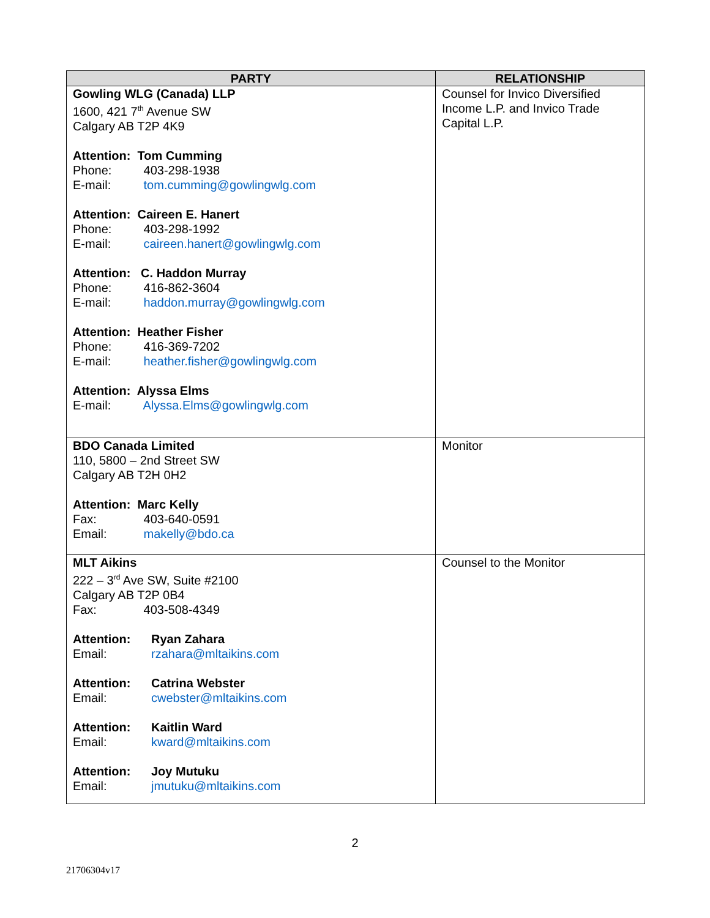| PARTY | RELATIONSHIP |
| --- | --- |
| Gowling WLG (Canada) LLP 1600, 421 7<sup>th</sup> Avenue SW Calgary AB T2P 4K9 Attention: Tom Cumming Phone: 403-298-1938 E-mail: tom.cumming@gowlingwlg.com Attention: Caireen E. Hanert Phone: 403-298-1992 E-mail: caireen.hanert@gowlingwlg.com Attention: C. Haddon Murray Phone: 416-862-3604 E-mail: haddon.murray@gowlingwlg.com Attention: Heather Fisher Phone: 416-369-7202 E-mail: heather.fisher@gowlingwlg.com Attention: Alyssa Elms E-mail: Alyssa.Elms@gowlingwlg.com | Counsel for Invico Diversified Income L.P. and Invico Trade Capital L.P. |
| BDO Canada Limited 110, 5800 – 2nd Street SW Calgary AB T2H 0H2 Attention: Marc Kelly Fax: 403-640-0591 Email: makelly@bdo.ca | Monitor |
| MLT Aikins 222 – 3<sup>rd</sup> Ave SW, Suite #2100 Calgary AB T2P 0B4 Fax: 403-508-4349 Attention: Ryan Zahara Email: rzahara@mltaikins.com Attention: Catrina Webster Email: cwebster@mltaikins.com Attention: Kaitlin Ward Email: kward@mltaikins.com Attention: Joy Mutuku Email: jmutuku@mltaikins.com | Counsel to the Monitor |
2
21706304v17